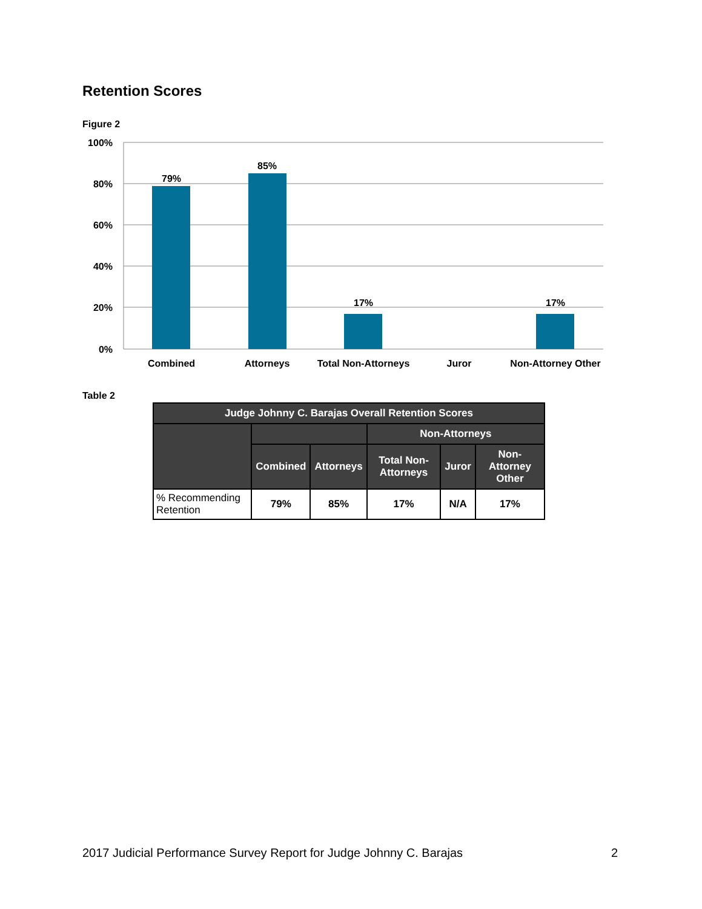Retention Scores
Figure 2
100%
80%
60%
40%
20%
0%
79%
85%
17%
17%
Combined
Attorneys
Total Non-Attorneys
Juror
Non-Attorney Other
Table 2
| Judge Johnny C. Barajas Overall Retention Scores | | | | | |
| --- | --- | --- | --- | --- | --- |
| | | | Non-Attorneys | | |
| | Combined | Attorneys | Total Non-Attorneys | Juror | Non-Attorney Other |
| % Recommending Retention | 79% | 85% | 17% | N/A | 17% |
2017 Judicial Performance Survey Report for Judge Johnny C. Barajas 2